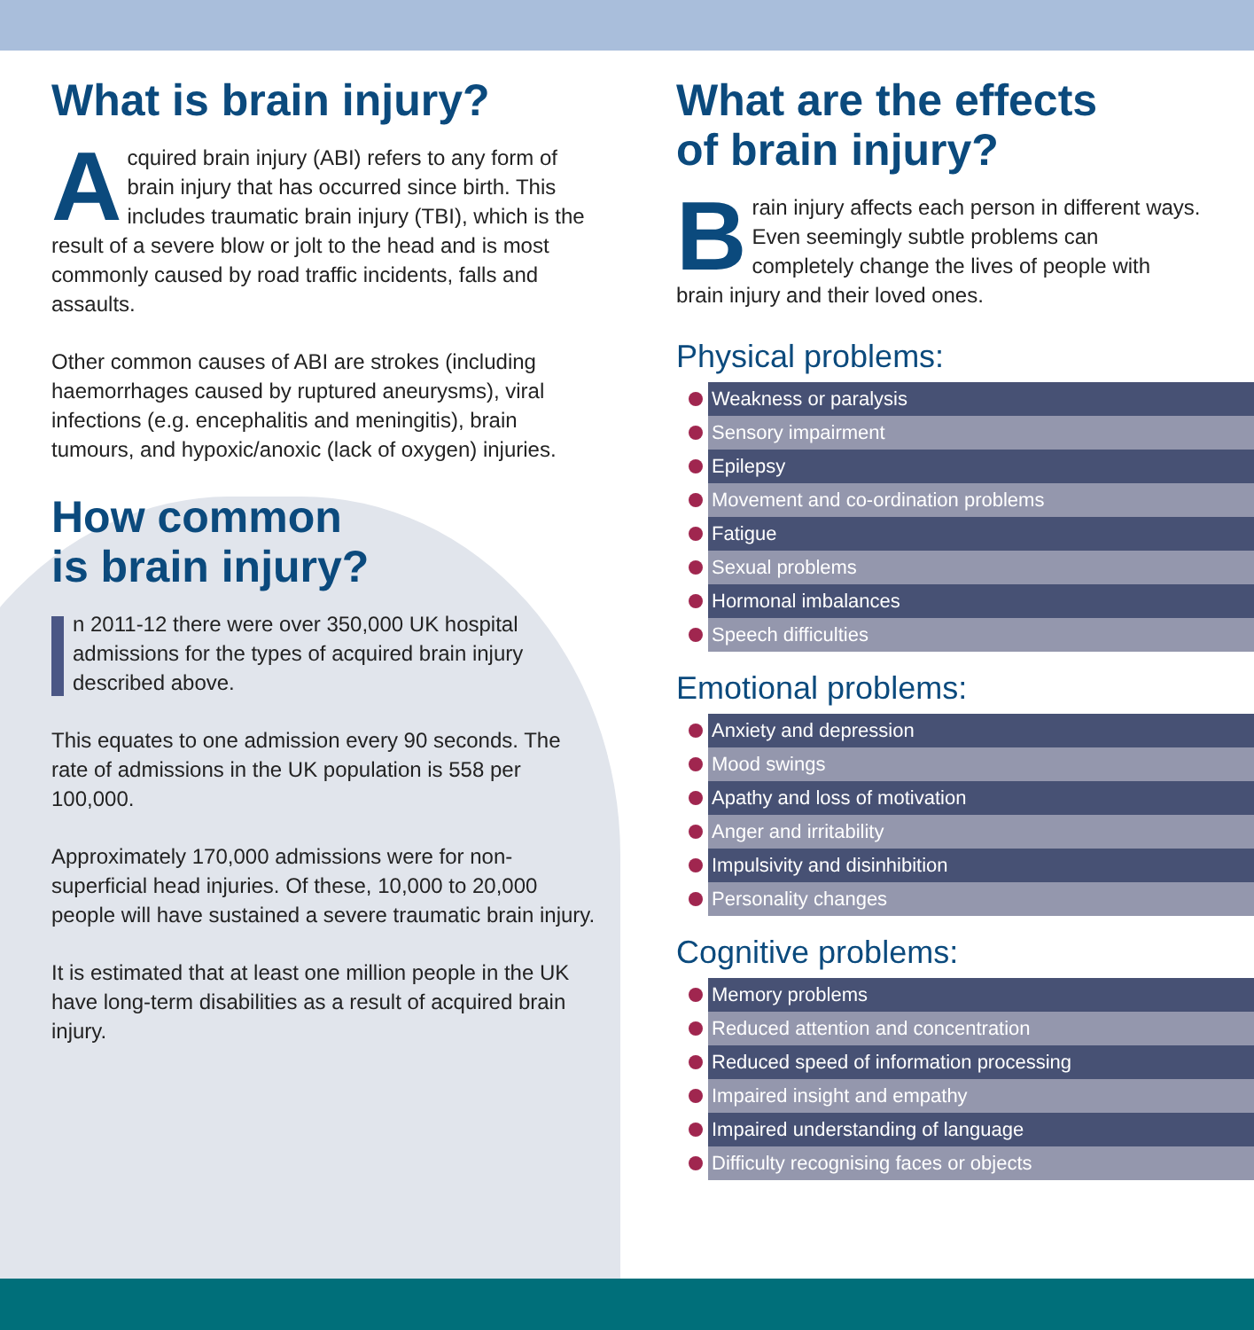What is brain injury?
Acquired brain injury (ABI) refers to any form of brain injury that has occurred since birth. This includes traumatic brain injury (TBI), which is the result of a severe blow or jolt to the head and is most commonly caused by road traffic incidents, falls and assaults.
Other common causes of ABI are strokes (including haemorrhages caused by ruptured aneurysms), viral infections (e.g. encephalitis and meningitis), brain tumours, and hypoxic/anoxic (lack of oxygen) injuries.
How common
is brain injury?
n 2011-12 there were over 350,000 UK hospital admissions for the types of acquired brain injury described above.
This equates to one admission every 90 seconds. The rate of admissions in the UK population is 558 per 100,000.
Approximately 170,000 admissions were for non-superficial head injuries. Of these, 10,000 to 20,000 people will have sustained a severe traumatic brain injury.
It is estimated that at least one million people in the UK have long-term disabilities as a result of acquired brain injury.
What are the effects
of brain injury?
Brain injury affects each person in different ways. Even seemingly subtle problems can completely change the lives of people with brain injury and their loved ones.
Physical problems:
Weakness or paralysis
Sensory impairment
Epilepsy
Movement and co-ordination problems
Fatigue
Sexual problems
Hormonal imbalances
Speech difficulties
Emotional problems:
Anxiety and depression
Mood swings
Apathy and loss of motivation
Anger and irritability
Impulsivity and disinhibition
Personality changes
Cognitive problems:
Memory problems
Reduced attention and concentration
Reduced speed of information processing
Impaired insight and empathy
Impaired understanding of language
Difficulty recognising faces or objects